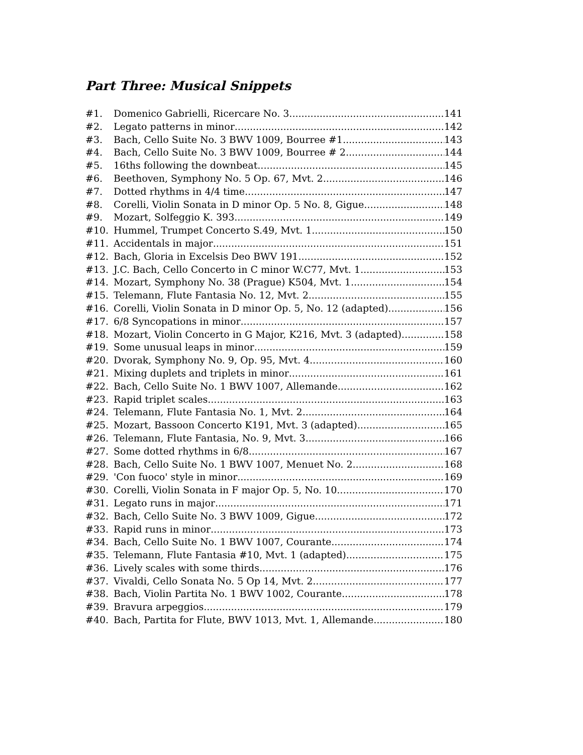Part Three: Musical Snippets
#1. Domenico Gabrielli, Ricercare No. 3 141
#2. Legato patterns in minor 142
#3. Bach, Cello Suite No. 3 BWV 1009, Bourree #1 143
#4. Bach, Cello Suite No. 3 BWV 1009, Bourree # 2 144
#5. 16ths following the downbeat 145
#6. Beethoven, Symphony No. 5 Op. 67, Mvt. 2 146
#7. Dotted rhythms in 4/4 time 147
#8. Corelli, Violin Sonata in D minor Op. 5 No. 8, Gigue 148
#9. Mozart, Solfeggio K. 393 149
#10. Hummel, Trumpet Concerto S.49, Mvt. 1 150
#11. Accidentals in major 151
#12. Bach, Gloria in Excelsis Deo BWV 191 152
#13. J.C. Bach, Cello Concerto in C minor W.C77, Mvt. 1 153
#14. Mozart, Symphony No. 38 (Prague) K504, Mvt. 1 154
#15. Telemann, Flute Fantasia No. 12, Mvt. 2 155
#16. Corelli, Violin Sonata in D minor Op. 5, No. 12 (adapted) 156
#17. 6/8 Syncopations in minor 157
#18. Mozart, Violin Concerto in G Major, K216, Mvt. 3 (adapted) 158
#19. Some unusual leaps in minor 159
#20. Dvorak, Symphony No. 9, Op. 95, Mvt. 4 160
#21. Mixing duplets and triplets in minor 161
#22. Bach, Cello Suite No. 1 BWV 1007, Allemande 162
#23. Rapid triplet scales 163
#24. Telemann, Flute Fantasia No. 1, Mvt. 2 164
#25. Mozart, Bassoon Concerto K191, Mvt. 3 (adapted) 165
#26. Telemann, Flute Fantasia, No. 9, Mvt. 3 166
#27. Some dotted rhythms in 6/8 167
#28. Bach, Cello Suite No. 1 BWV 1007, Menuet No. 2 168
#29. 'Con fuoco' style in minor 169
#30. Corelli, Violin Sonata in F major Op. 5, No. 10 170
#31. Legato runs in major 171
#32. Bach, Cello Suite No. 3 BWV 1009, Gigue 172
#33. Rapid runs in minor 173
#34. Bach, Cello Suite No. 1 BWV 1007, Courante 174
#35. Telemann, Flute Fantasia #10, Mvt. 1 (adapted) 175
#36. Lively scales with some thirds 176
#37. Vivaldi, Cello Sonata No. 5 Op 14, Mvt. 2 177
#38. Bach, Violin Partita No. 1 BWV 1002, Courante 178
#39. Bravura arpeggios 179
#40. Bach, Partita for Flute, BWV 1013, Mvt. 1, Allemande 180